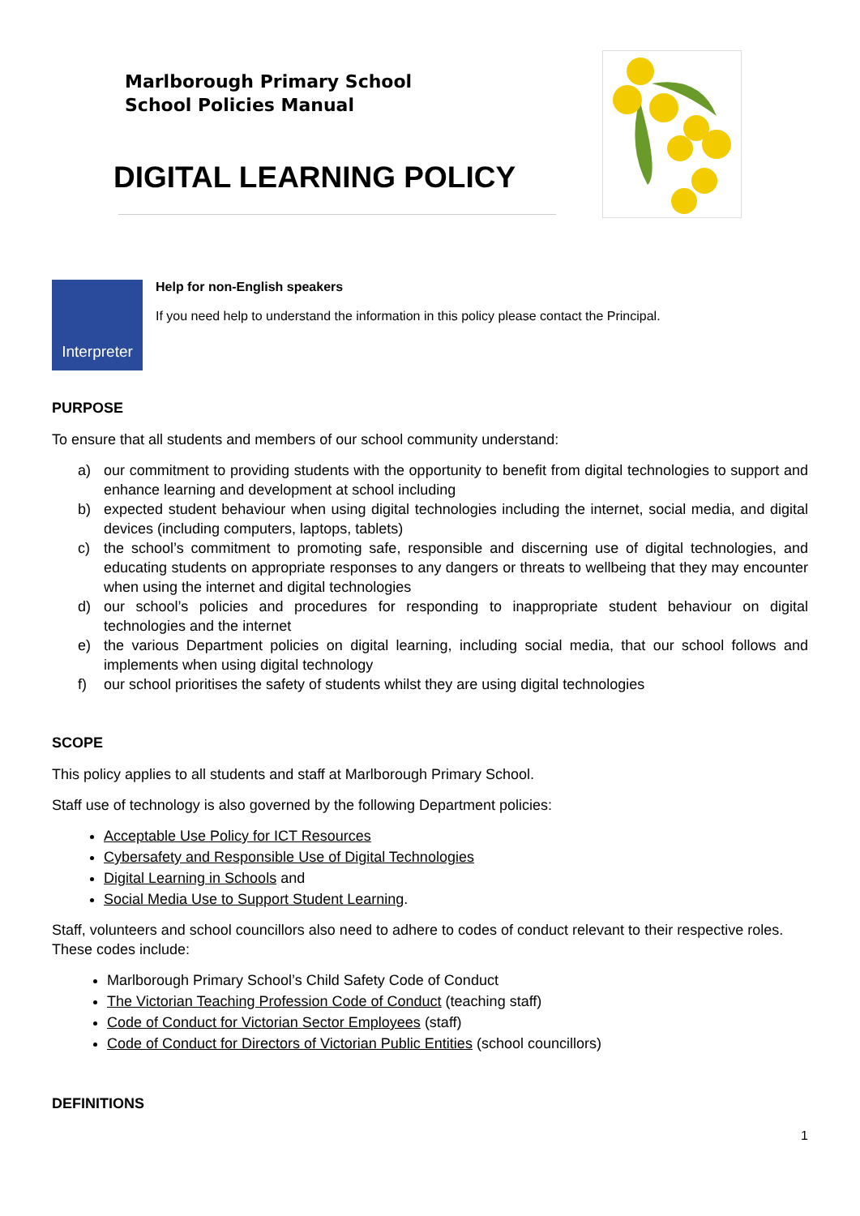Marlborough Primary School
School Policies Manual
DIGITAL LEARNING POLICY
Interpreter
Help for non-English speakers
If you need help to understand the information in this policy please contact the Principal.
PURPOSE
To ensure that all students and members of our school community understand:
a) our commitment to providing students with the opportunity to benefit from digital technologies to support and enhance learning and development at school including
b) expected student behaviour when using digital technologies including the internet, social media, and digital devices (including computers, laptops, tablets)
c) the school’s commitment to promoting safe, responsible and discerning use of digital technologies, and educating students on appropriate responses to any dangers or threats to wellbeing that they may encounter when using the internet and digital technologies
d) our school’s policies and procedures for responding to inappropriate student behaviour on digital technologies and the internet
e) the various Department policies on digital learning, including social media, that our school follows and implements when using digital technology
f) our school prioritises the safety of students whilst they are using digital technologies
SCOPE
This policy applies to all students and staff at Marlborough Primary School.
Staff use of technology is also governed by the following Department policies:
Acceptable Use Policy for ICT Resources
Cybersafety and Responsible Use of Digital Technologies
Digital Learning in Schools and
Social Media Use to Support Student Learning.
Staff, volunteers and school councillors also need to adhere to codes of conduct relevant to their respective roles. These codes include:
Marlborough Primary School’s Child Safety Code of Conduct
The Victorian Teaching Profession Code of Conduct (teaching staff)
Code of Conduct for Victorian Sector Employees (staff)
Code of Conduct for Directors of Victorian Public Entities (school councillors)
DEFINITIONS
1